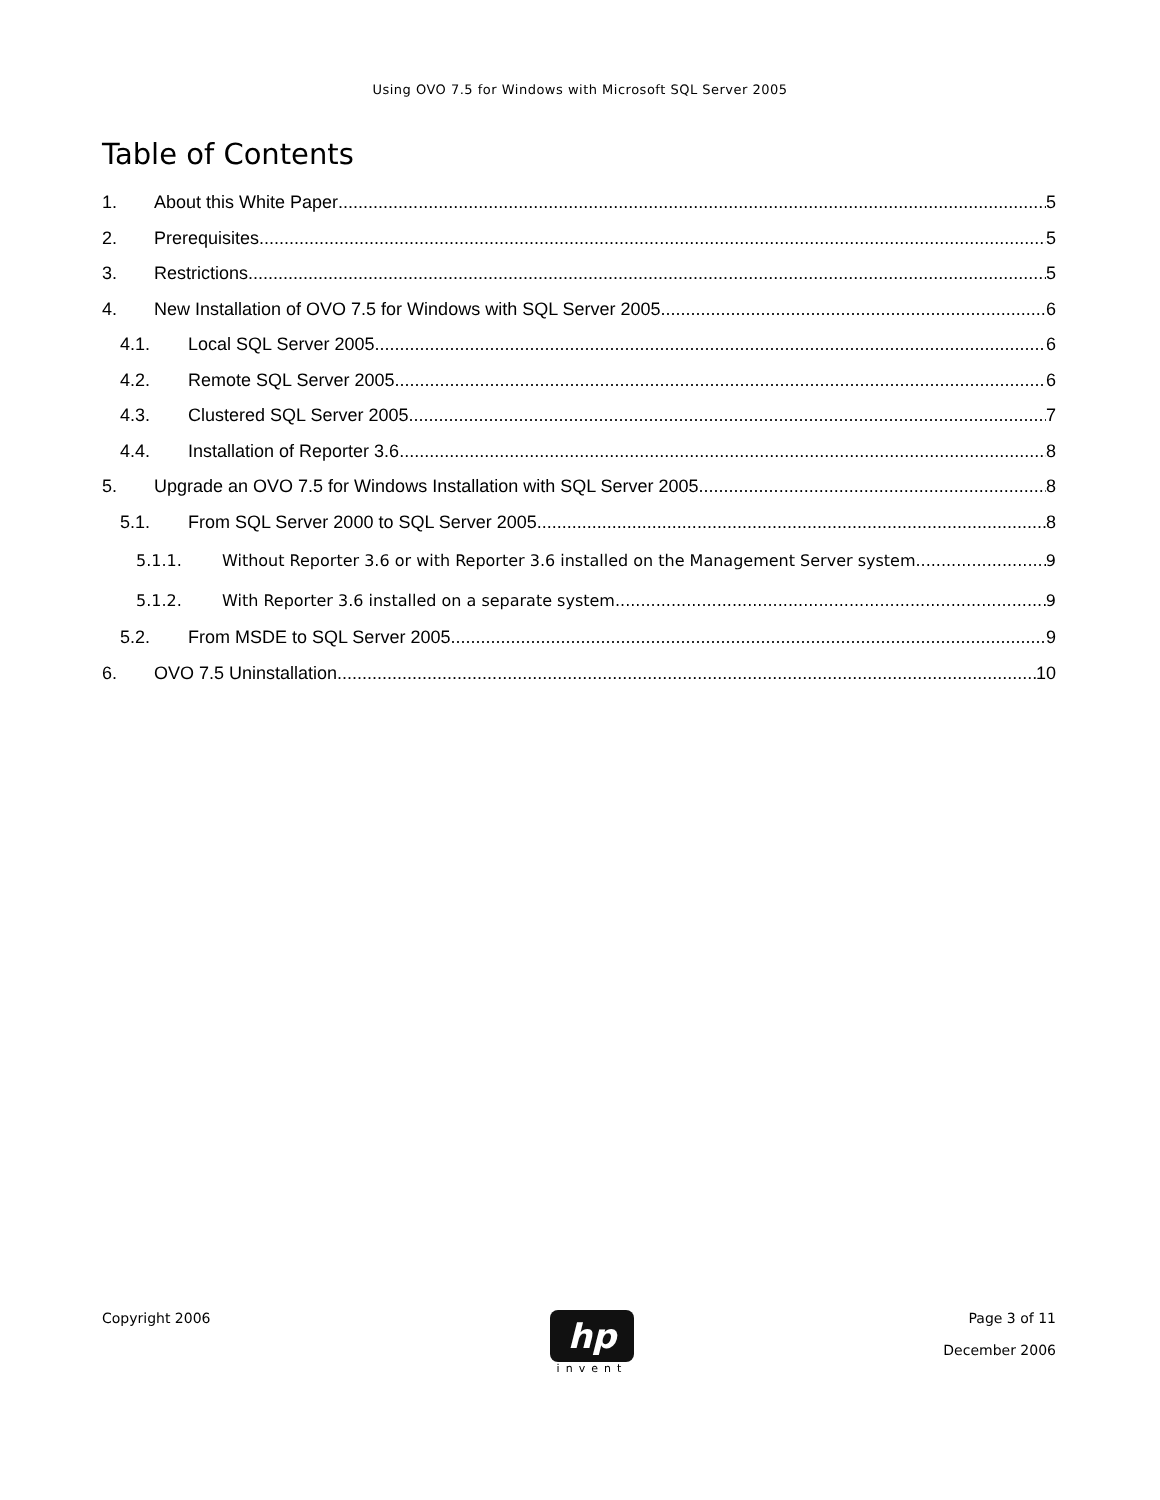Using OVO 7.5 for Windows with Microsoft SQL Server 2005
Table of Contents
1. About this White Paper 5
2. Prerequisites 5
3. Restrictions 5
4. New Installation of OVO 7.5 for Windows with SQL Server 2005 6
4.1. Local SQL Server 2005 6
4.2. Remote SQL Server 2005 6
4.3. Clustered SQL Server 2005 7
4.4. Installation of Reporter 3.6 8
5. Upgrade an OVO 7.5 for Windows Installation with SQL Server 2005 8
5.1. From SQL Server 2000 to SQL Server 2005 8
5.1.1. Without Reporter 3.6 or with Reporter 3.6 installed on the Management Server system 9
5.1.2. With Reporter 3.6 installed on a separate system 9
5.2. From MSDE to SQL Server 2005 9
6. OVO 7.5 Uninstallation 10
Copyright 2006
hp
invent
Page 3 of 11
December 2006